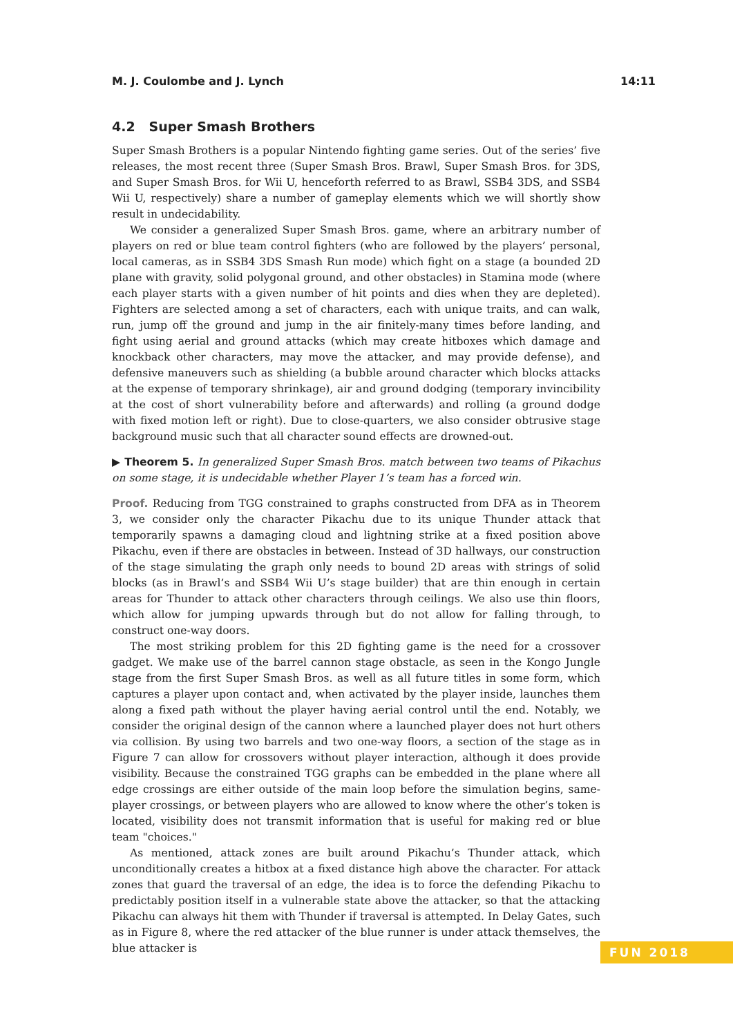M. J. Coulombe and J. Lynch 14:11
4.2 Super Smash Brothers
Super Smash Brothers is a popular Nintendo fighting game series. Out of the series’ five releases, the most recent three (Super Smash Bros. Brawl, Super Smash Bros. for 3DS, and Super Smash Bros. for Wii U, henceforth referred to as Brawl, SSB4 3DS, and SSB4 Wii U, respectively) share a number of gameplay elements which we will shortly show result in undecidability.
We consider a generalized Super Smash Bros. game, where an arbitrary number of players on red or blue team control fighters (who are followed by the players’ personal, local cameras, as in SSB4 3DS Smash Run mode) which fight on a stage (a bounded 2D plane with gravity, solid polygonal ground, and other obstacles) in Stamina mode (where each player starts with a given number of hit points and dies when they are depleted). Fighters are selected among a set of characters, each with unique traits, and can walk, run, jump off the ground and jump in the air finitely-many times before landing, and fight using aerial and ground attacks (which may create hitboxes which damage and knockback other characters, may move the attacker, and may provide defense), and defensive maneuvers such as shielding (a bubble around character which blocks attacks at the expense of temporary shrinkage), air and ground dodging (temporary invincibility at the cost of short vulnerability before and afterwards) and rolling (a ground dodge with fixed motion left or right). Due to close-quarters, we also consider obtrusive stage background music such that all character sound effects are drowned-out.
▶ Theorem 5. In generalized Super Smash Bros. match between two teams of Pikachus on some stage, it is undecidable whether Player 1’s team has a forced win.
Proof. Reducing from TGG constrained to graphs constructed from DFA as in Theorem 3, we consider only the character Pikachu due to its unique Thunder attack that temporarily spawns a damaging cloud and lightning strike at a fixed position above Pikachu, even if there are obstacles in between. Instead of 3D hallways, our construction of the stage simulating the graph only needs to bound 2D areas with strings of solid blocks (as in Brawl’s and SSB4 Wii U’s stage builder) that are thin enough in certain areas for Thunder to attack other characters through ceilings. We also use thin floors, which allow for jumping upwards through but do not allow for falling through, to construct one-way doors.
The most striking problem for this 2D fighting game is the need for a crossover gadget. We make use of the barrel cannon stage obstacle, as seen in the Kongo Jungle stage from the first Super Smash Bros. as well as all future titles in some form, which captures a player upon contact and, when activated by the player inside, launches them along a fixed path without the player having aerial control until the end. Notably, we consider the original design of the cannon where a launched player does not hurt others via collision. By using two barrels and two one-way floors, a section of the stage as in Figure 7 can allow for crossovers without player interaction, although it does provide visibility. Because the constrained TGG graphs can be embedded in the plane where all edge crossings are either outside of the main loop before the simulation begins, same-player crossings, or between players who are allowed to know where the other’s token is located, visibility does not transmit information that is useful for making red or blue team "choices."
As mentioned, attack zones are built around Pikachu’s Thunder attack, which unconditionally creates a hitbox at a fixed distance high above the character. For attack zones that guard the traversal of an edge, the idea is to force the defending Pikachu to predictably position itself in a vulnerable state above the attacker, so that the attacking Pikachu can always hit them with Thunder if traversal is attempted. In Delay Gates, such as in Figure 8, where the red attacker of the blue runner is under attack themselves, the blue attacker is
FUN 2018